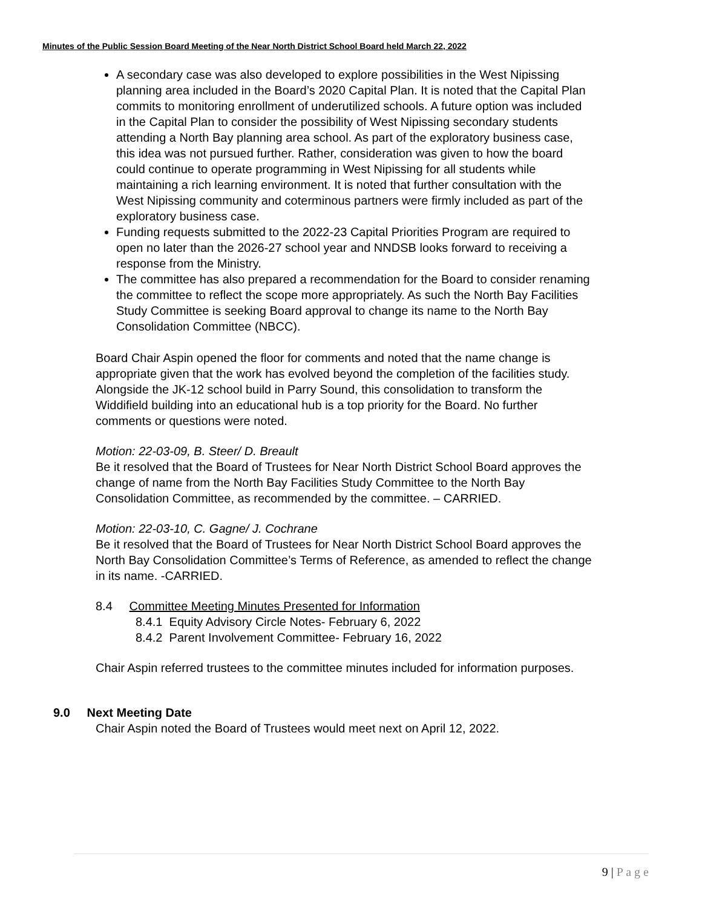Minutes of the Public Session Board Meeting of the Near North District School Board held March 22, 2022
A secondary case was also developed to explore possibilities in the West Nipissing planning area included in the Board’s 2020 Capital Plan. It is noted that the Capital Plan commits to monitoring enrollment of underutilized schools. A future option was included in the Capital Plan to consider the possibility of West Nipissing secondary students attending a North Bay planning area school. As part of the exploratory business case, this idea was not pursued further. Rather, consideration was given to how the board could continue to operate programming in West Nipissing for all students while maintaining a rich learning environment. It is noted that further consultation with the West Nipissing community and coterminous partners were firmly included as part of the exploratory business case.
Funding requests submitted to the 2022-23 Capital Priorities Program are required to open no later than the 2026-27 school year and NNDSB looks forward to receiving a response from the Ministry.
The committee has also prepared a recommendation for the Board to consider renaming the committee to reflect the scope more appropriately. As such the North Bay Facilities Study Committee is seeking Board approval to change its name to the North Bay Consolidation Committee (NBCC).
Board Chair Aspin opened the floor for comments and noted that the name change is appropriate given that the work has evolved beyond the completion of the facilities study. Alongside the JK-12 school build in Parry Sound, this consolidation to transform the Widdifield building into an educational hub is a top priority for the Board. No further comments or questions were noted.
Motion: 22-03-09, B. Steer/ D. Breault
Be it resolved that the Board of Trustees for Near North District School Board approves the change of name from the North Bay Facilities Study Committee to the North Bay Consolidation Committee, as recommended by the committee. – CARRIED.
Motion: 22-03-10, C. Gagne/ J. Cochrane
Be it resolved that the Board of Trustees for Near North District School Board approves the North Bay Consolidation Committee’s Terms of Reference, as amended to reflect the change in its name. -CARRIED.
8.4 Committee Meeting Minutes Presented for Information
8.4.1 Equity Advisory Circle Notes- February 6, 2022
8.4.2 Parent Involvement Committee- February 16, 2022
Chair Aspin referred trustees to the committee minutes included for information purposes.
9.0 Next Meeting Date
Chair Aspin noted the Board of Trustees would meet next on April 12, 2022.
9 | P a g e